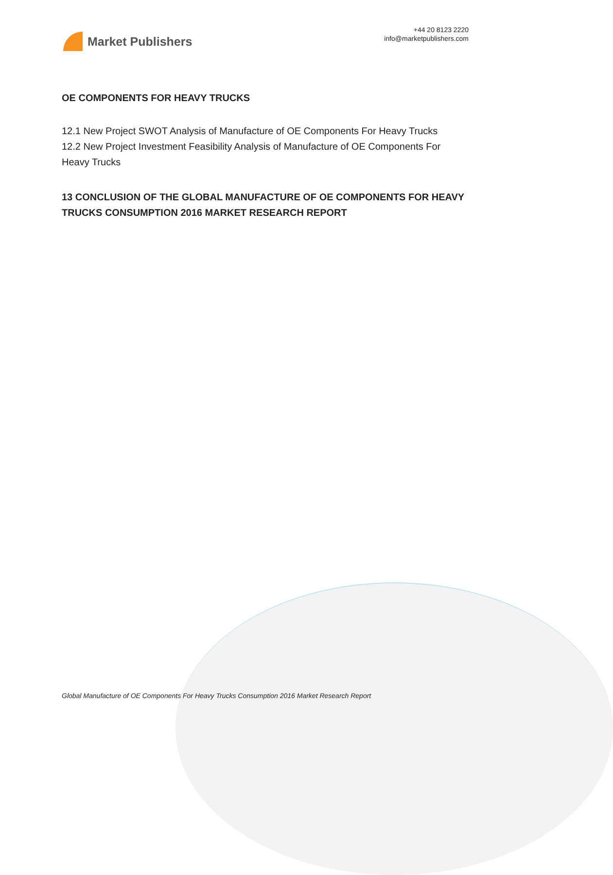Market Publishers
+44 20 8123 2220
info@marketpublishers.com
OE COMPONENTS FOR HEAVY TRUCKS
12.1 New Project SWOT Analysis of Manufacture of OE Components For Heavy Trucks
12.2 New Project Investment Feasibility Analysis of Manufacture of OE Components For Heavy Trucks
13 CONCLUSION OF THE GLOBAL MANUFACTURE OF OE COMPONENTS FOR HEAVY TRUCKS CONSUMPTION 2016 MARKET RESEARCH REPORT
Global Manufacture of OE Components For Heavy Trucks Consumption 2016 Market Research Report